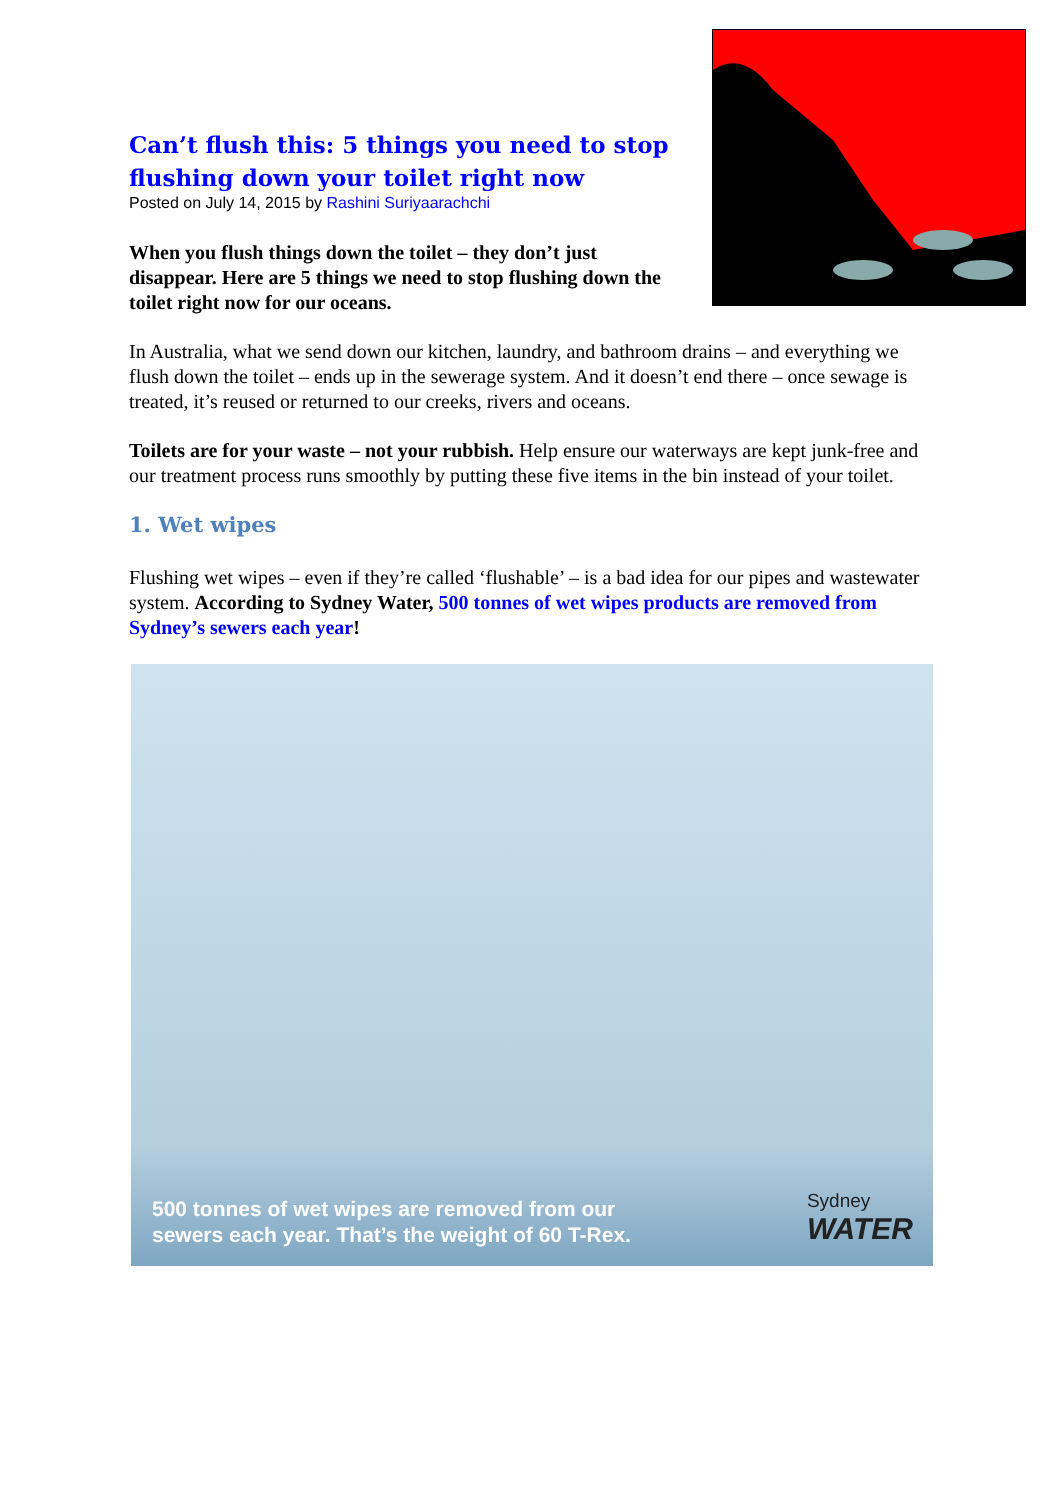Can’t flush this: 5 things you need to stop flushing down your toilet right now
Posted on July 14, 2015 by Rashini Suriyaarachchi
When you flush things down the toilet – they don’t just disappear. Here are 5 things we need to stop flushing down the toilet right now for our oceans.
In Australia, what we send down our kitchen, laundry, and bathroom drains – and everything we flush down the toilet – ends up in the sewerage system. And it doesn’t end there – once sewage is treated, it’s reused or returned to our creeks, rivers and oceans.
Toilets are for your waste – not your rubbish. Help ensure our waterways are kept junk-free and our treatment process runs smoothly by putting these five items in the bin instead of your toilet.
1. Wet wipes
Flushing wet wipes – even if they’re called ‘flushable’ – is a bad idea for our pipes and wastewater system. According to Sydney Water, 500 tonnes of wet wipes products are removed from Sydney’s sewers each year!
500 tonnes of wet wipes are removed from our
sewers each year. That’s the weight of 60 T-Rex.
Sydney
WATER